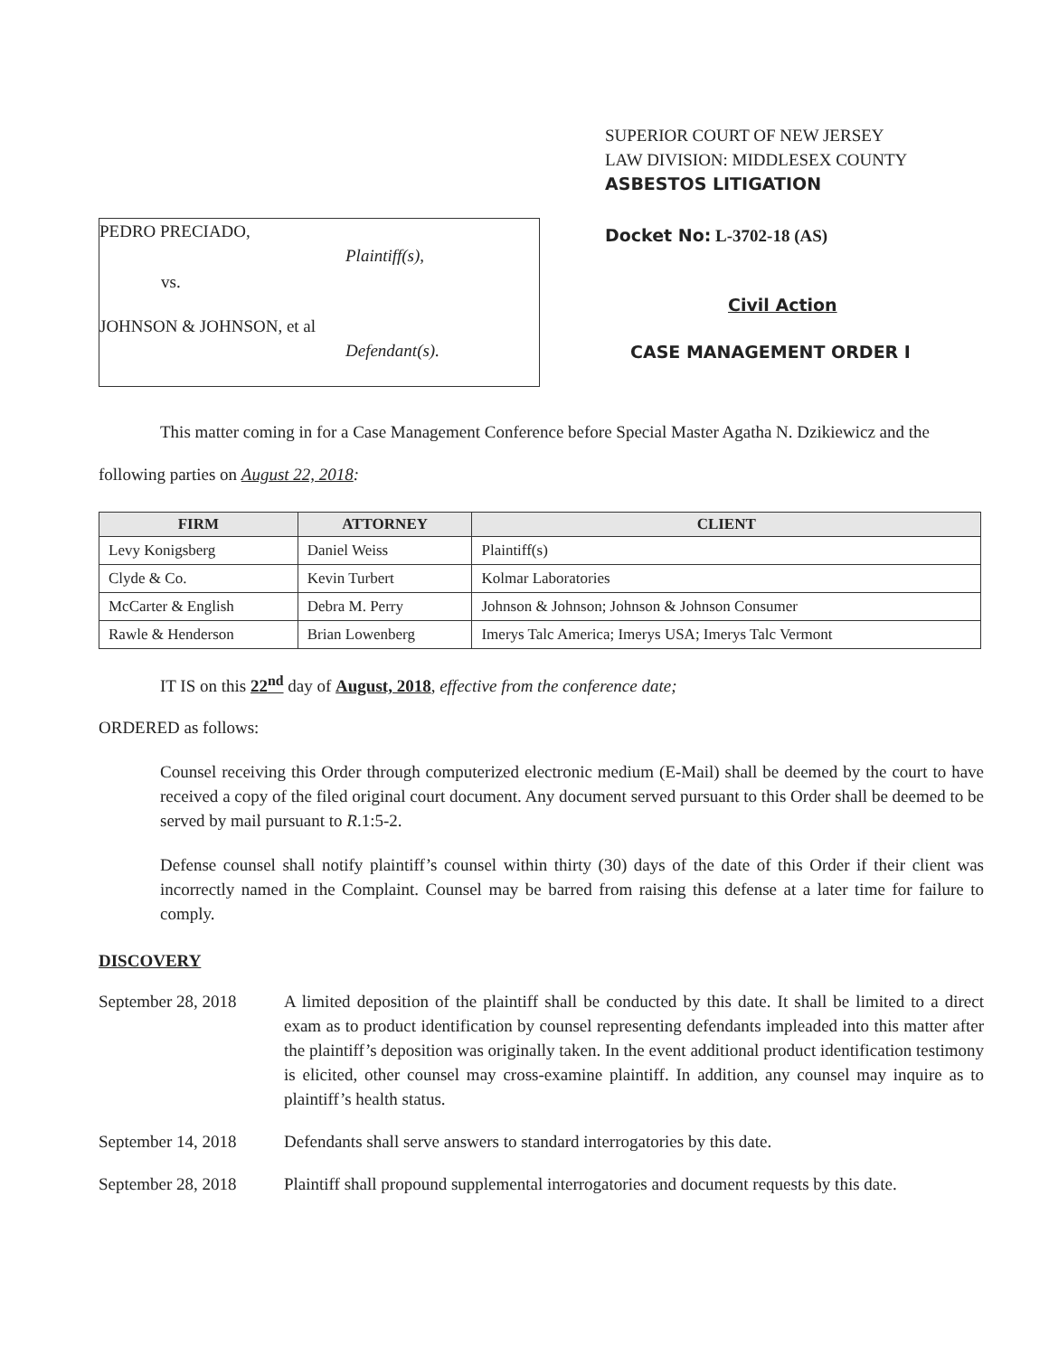PEDRO PRECIADO,
Plaintiff(s),
vs.
JOHNSON & JOHNSON, et al
Defendant(s).
SUPERIOR COURT OF NEW JERSEY
LAW DIVISION: MIDDLESEX COUNTY
ASBESTOS LITIGATION
Docket No: L-3702-18 (AS)
Civil Action
CASE MANAGEMENT ORDER I
This matter coming in for a Case Management Conference before Special Master Agatha N. Dzikiewicz and the following parties on August 22, 2018:
| FIRM | ATTORNEY | CLIENT |
| --- | --- | --- |
| Levy Konigsberg | Daniel Weiss | Plaintiff(s) |
| Clyde & Co. | Kevin Turbert | Kolmar Laboratories |
| McCarter & English | Debra M. Perry | Johnson & Johnson; Johnson & Johnson Consumer |
| Rawle & Henderson | Brian Lowenberg | Imerys Talc America; Imerys USA; Imerys Talc Vermont |
IT IS on this 22<sup>nd</sup> day of August, 2018, effective from the conference date;
ORDERED as follows:
Counsel receiving this Order through computerized electronic medium (E-Mail) shall be deemed by the court to have received a copy of the filed original court document. Any document served pursuant to this Order shall be deemed to be served by mail pursuant to R.1:5-2.
Defense counsel shall notify plaintiff’s counsel within thirty (30) days of the date of this Order if their client was incorrectly named in the Complaint. Counsel may be barred from raising this defense at a later time for failure to comply.
DISCOVERY
September 28, 2018
A limited deposition of the plaintiff shall be conducted by this date. It shall be limited to a direct exam as to product identification by counsel representing defendants impleaded into this matter after the plaintiff’s deposition was originally taken. In the event additional product identification testimony is elicited, other counsel may cross-examine plaintiff. In addition, any counsel may inquire as to plaintiff’s health status.
September 14, 2018
Defendants shall serve answers to standard interrogatories by this date.
September 28, 2018
Plaintiff shall propound supplemental interrogatories and document requests by this date.